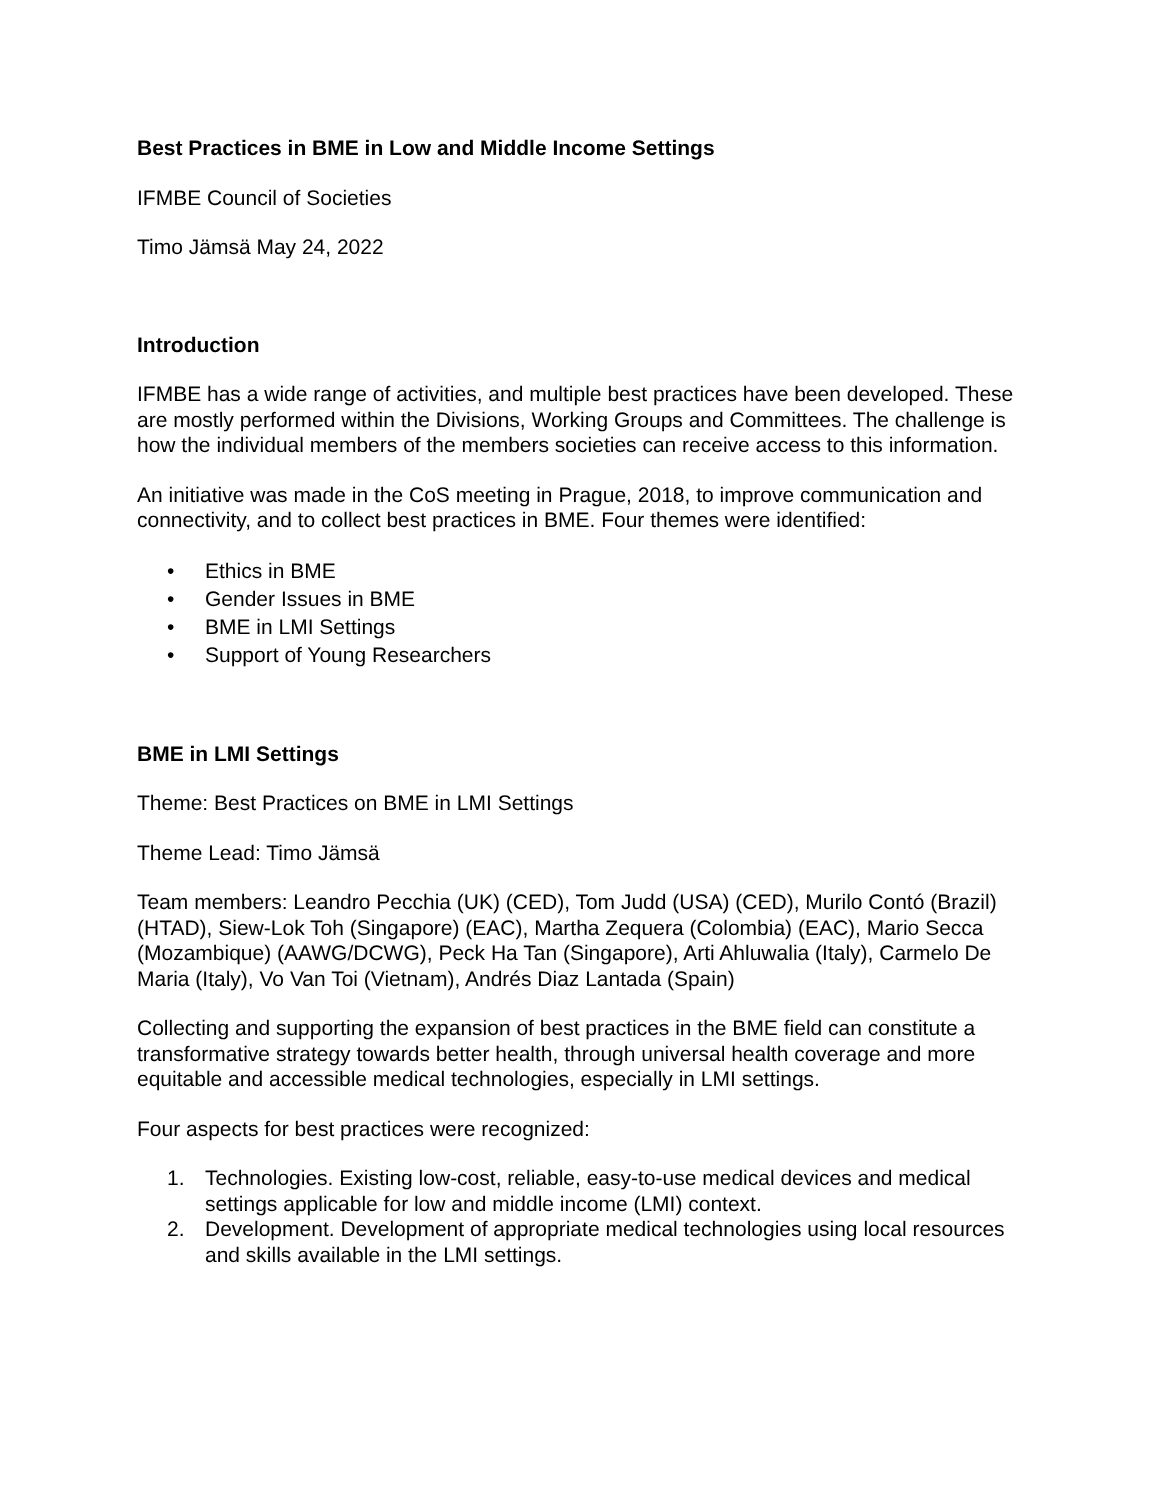Best Practices in BME in Low and Middle Income Settings
IFMBE Council of Societies
Timo Jämsä May 24, 2022
Introduction
IFMBE has a wide range of activities, and multiple best practices have been developed. These are mostly performed within the Divisions, Working Groups and Committees. The challenge is how the individual members of the members societies can receive access to this information.
An initiative was made in the CoS meeting in Prague, 2018, to improve communication and connectivity, and to collect best practices in BME. Four themes were identified:
• Ethics in BME
• Gender Issues in BME
• BME in LMI Settings
• Support of Young Researchers
BME in LMI Settings
Theme: Best Practices on BME in LMI Settings
Theme Lead: Timo Jämsä
Team members: Leandro Pecchia (UK) (CED), Tom Judd (USA) (CED), Murilo Contó (Brazil) (HTAD), Siew-Lok Toh (Singapore) (EAC), Martha Zequera (Colombia) (EAC), Mario Secca (Mozambique) (AAWG/DCWG), Peck Ha Tan (Singapore), Arti Ahluwalia (Italy), Carmelo De Maria (Italy), Vo Van Toi (Vietnam), Andrés Diaz Lantada (Spain)
Collecting and supporting the expansion of best practices in the BME field can constitute a transformative strategy towards better health, through universal health coverage and more equitable and accessible medical technologies, especially in LMI settings.
Four aspects for best practices were recognized:
1. Technologies. Existing low-cost, reliable, easy-to-use medical devices and medical settings applicable for low and middle income (LMI) context.
2. Development. Development of appropriate medical technologies using local resources and skills available in the LMI settings.